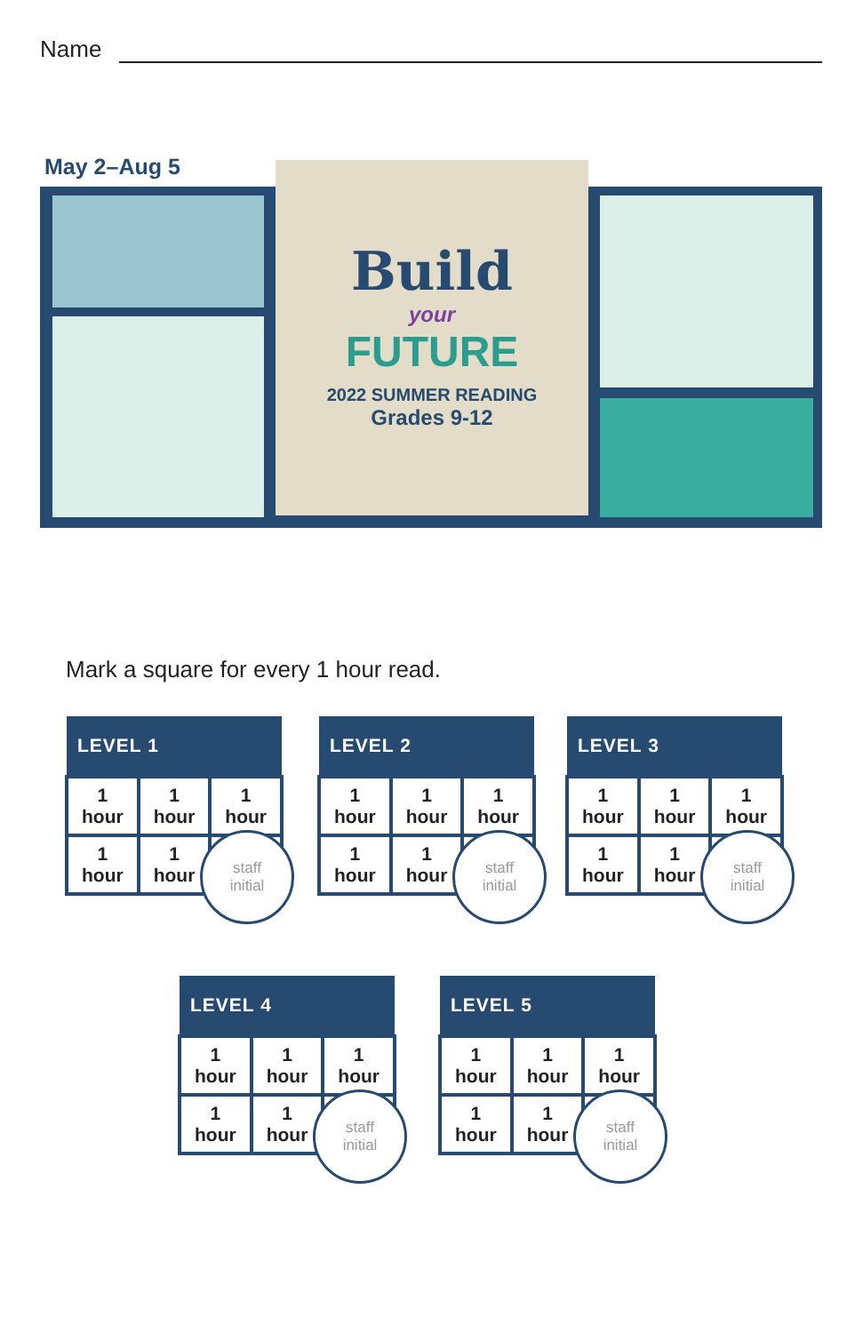Name
May 2–Aug 5
Build
your
FUTURE
2022 SUMMER READING
Grades 9-12
Mark a square for every 1 hour read.
| LEVEL 1 | | |
| --- | --- | --- |
| 1 hour | 1 hour | 1 hour |
| 1 hour | 1 hour | |
staff
initial
| LEVEL 2 | | |
| --- | --- | --- |
| 1 hour | 1 hour | 1 hour |
| 1 hour | 1 hour | |
staff
initial
| LEVEL 3 | | |
| --- | --- | --- |
| 1 hour | 1 hour | 1 hour |
| 1 hour | 1 hour | |
staff
initial
| LEVEL 4 | | |
| --- | --- | --- |
| 1 hour | 1 hour | 1 hour |
| 1 hour | 1 hour | |
staff
initial
| LEVEL 5 | | |
| --- | --- | --- |
| 1 hour | 1 hour | 1 hour |
| 1 hour | 1 hour | |
staff
initial